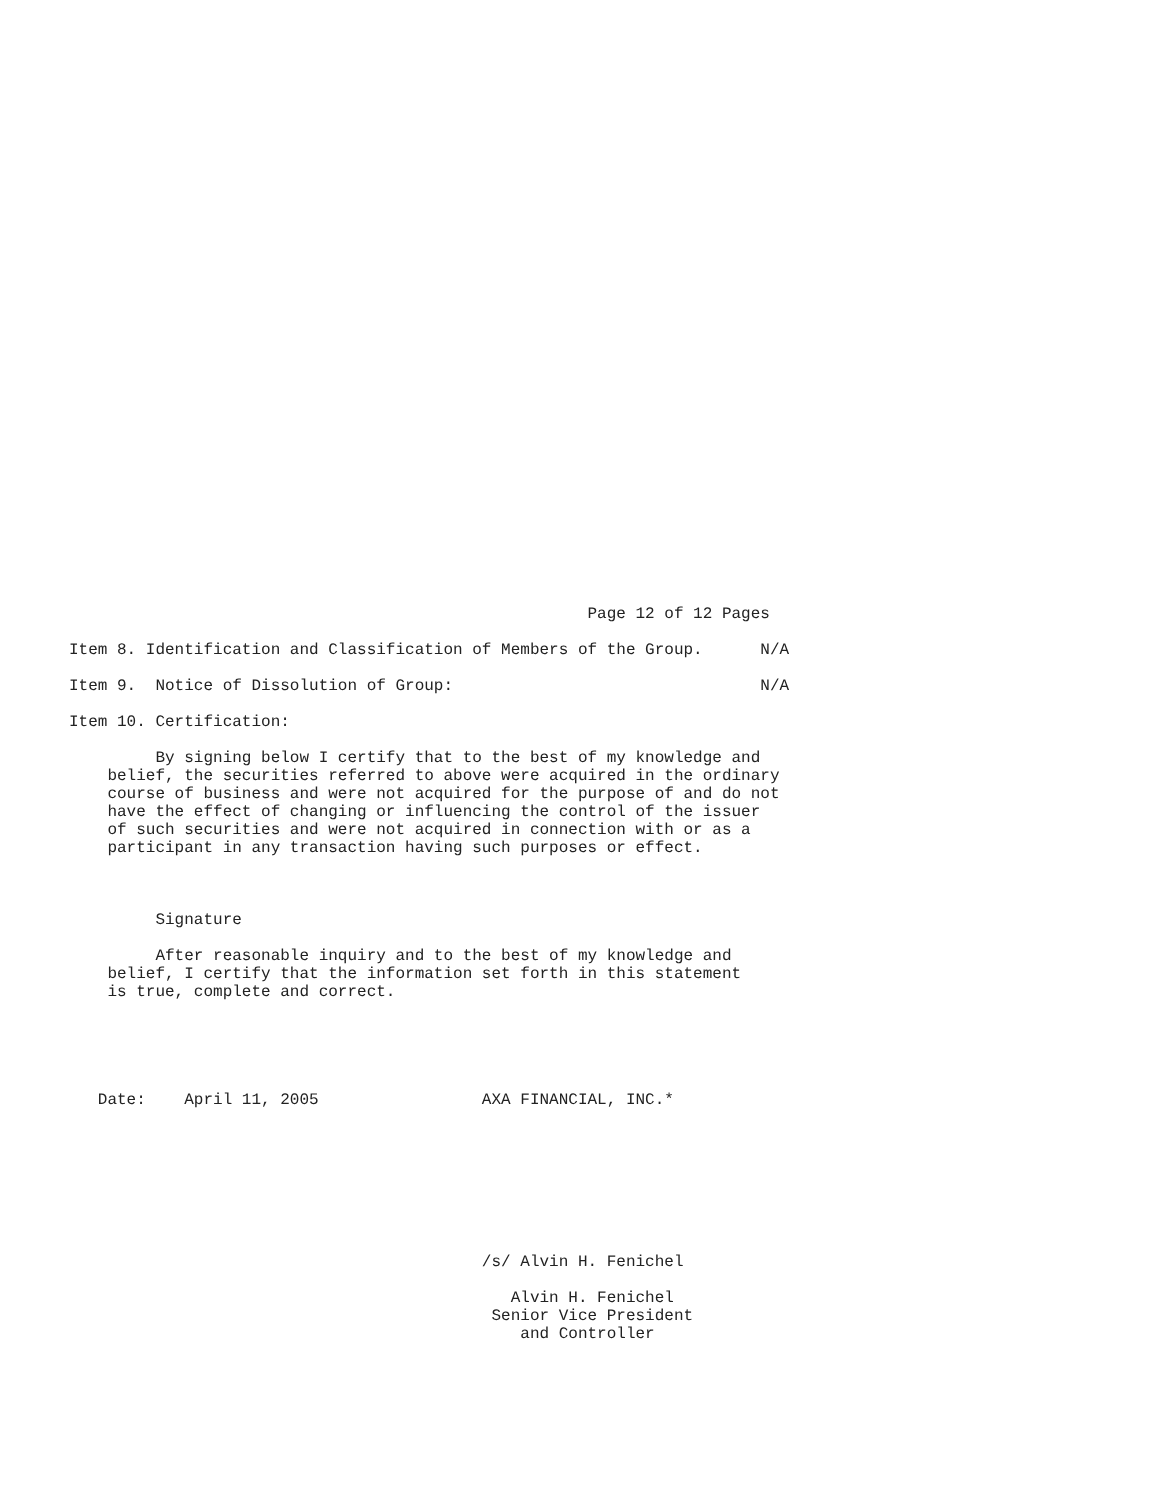Page 12 of 12 Pages

Item 8. Identification and Classification of Members of the Group.      N/A

Item 9.  Notice of Dissolution of Group:                                N/A

Item 10. Certification:

         By signing below I certify that to the best of my knowledge and
    belief, the securities referred to above were acquired in the ordinary
    course of business and were not acquired for the purpose of and do not
    have the effect of changing or influencing the control of the issuer
    of such securities and were not acquired in connection with or as a
    participant in any transaction having such purposes or effect.



         Signature

         After reasonable inquiry and to the best of my knowledge and
    belief, I certify that the information set forth in this statement
    is true, complete and correct.





   Date:    April 11, 2005                 AXA FINANCIAL, INC.*








                                           /s/ Alvin H. Fenichel

                                              Alvin H. Fenichel
                                            Senior Vice President
                                               and Controller